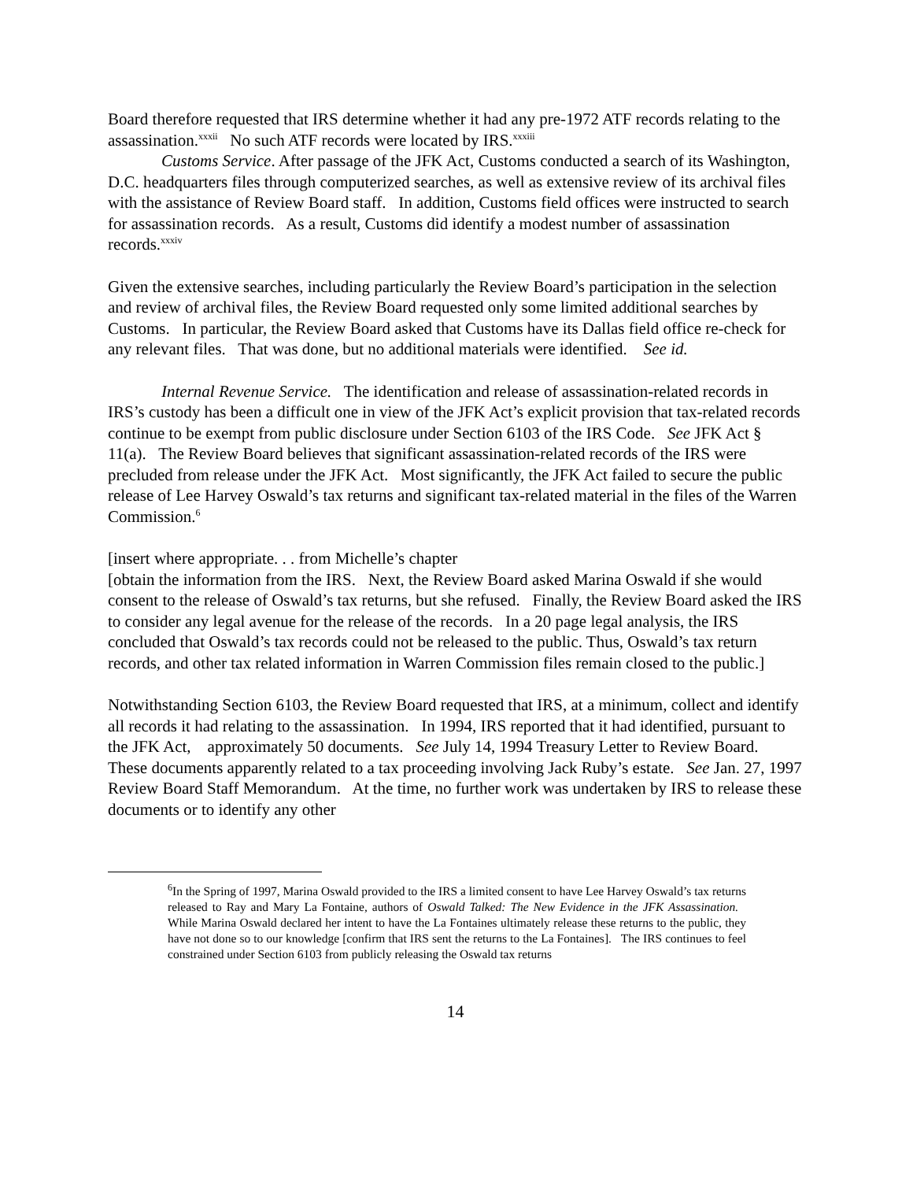Board therefore requested that IRS determine whether it had any pre-1972 ATF records relating to the assassination.<sup>xxxii</sup> No such ATF records were located by IRS.<sup>xxxiii</sup>
Customs Service. After passage of the JFK Act, Customs conducted a search of its Washington, D.C. headquarters files through computerized searches, as well as extensive review of its archival files with the assistance of Review Board staff. In addition, Customs field offices were instructed to search for assassination records. As a result, Customs did identify a modest number of assassination records.<sup>xxxiv</sup>
Given the extensive searches, including particularly the Review Board’s participation in the selection and review of archival files, the Review Board requested only some limited additional searches by Customs. In particular, the Review Board asked that Customs have its Dallas field office re-check for any relevant files. That was done, but no additional materials were identified. See id.
Internal Revenue Service. The identification and release of assassination-related records in IRS’s custody has been a difficult one in view of the JFK Act’s explicit provision that tax-related records continue to be exempt from public disclosure under Section 6103 of the IRS Code. See JFK Act § 11(a). The Review Board believes that significant assassination-related records of the IRS were precluded from release under the JFK Act. Most significantly, the JFK Act failed to secure the public release of Lee Harvey Oswald’s tax returns and significant tax-related material in the files of the Warren Commission.<sup>6</sup>
[insert where appropriate. . . from Michelle’s chapter
[obtain the information from the IRS. Next, the Review Board asked Marina Oswald if she would consent to the release of Oswald’s tax returns, but she refused. Finally, the Review Board asked the IRS to consider any legal avenue for the release of the records. In a 20 page legal analysis, the IRS concluded that Oswald’s tax records could not be released to the public. Thus, Oswald’s tax return records, and other tax related information in Warren Commission files remain closed to the public.]
Notwithstanding Section 6103, the Review Board requested that IRS, at a minimum, collect and identify all records it had relating to the assassination. In 1994, IRS reported that it had identified, pursuant to the JFK Act, approximately 50 documents. See July 14, 1994 Treasury Letter to Review Board. These documents apparently related to a tax proceeding involving Jack Ruby’s estate. See Jan. 27, 1997 Review Board Staff Memorandum. At the time, no further work was undertaken by IRS to release these documents or to identify any other
<sup>6</sup> In the Spring of 1997, Marina Oswald provided to the IRS a limited consent to have Lee Harvey Oswald’s tax returns released to Ray and Mary La Fontaine, authors of Oswald Talked: The New Evidence in the JFK Assassination. While Marina Oswald declared her intent to have the La Fontaines ultimately release these returns to the public, they have not done so to our knowledge [confirm that IRS sent the returns to the La Fontaines]. The IRS continues to feel constrained under Section 6103 from publicly releasing the Oswald tax returns
14